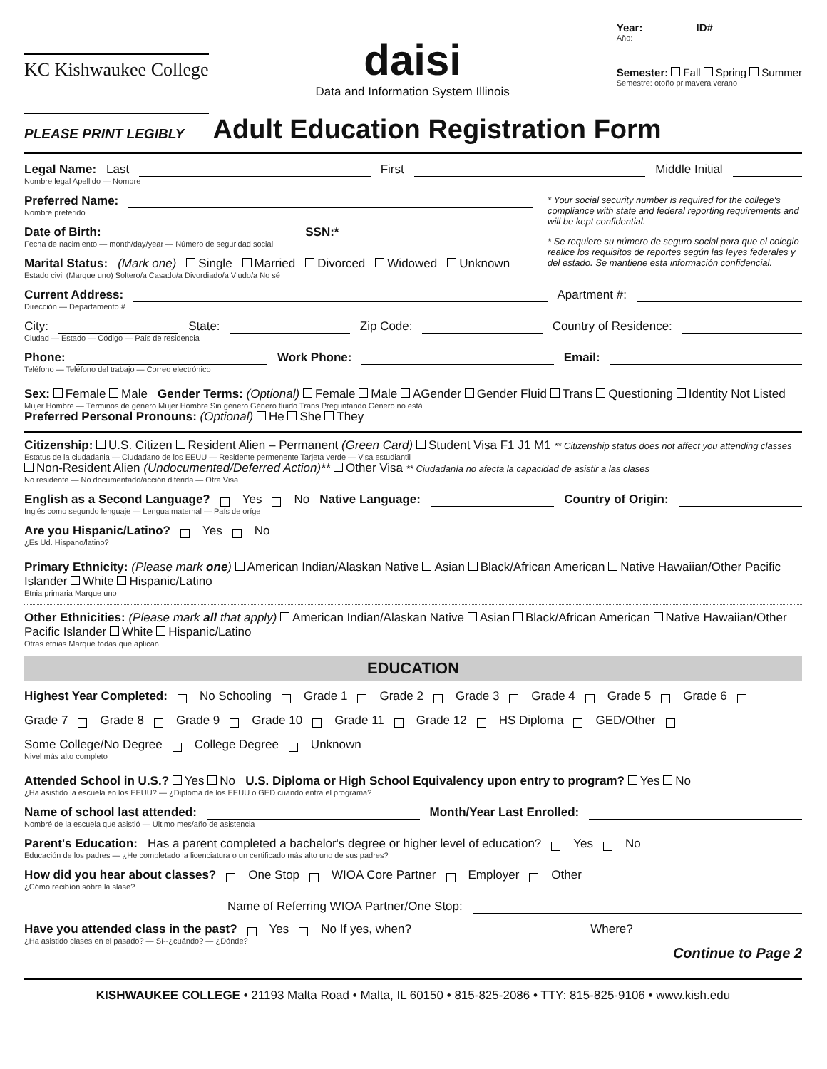KC Kishwaukee College
daisi
Data and Information System Illinois
Year: ________ ID# ______________
Año:
Semester: Fall Spring Summer
Semestre: otoño primavera verano
PLEASE PRINT LEGIBLY Adult Education Registration Form
Legal Name: Last First Middle Initial
Nombre legal Apellido — Nombre
Preferred Name:
Nombre preferido
Date of Birth: SSN:*
Fecha de nacimiento — month/day/year — Número de seguridad social
Marital Status: (Mark one) Single Married Divorced Widowed Unknown
Estado civil (Marque uno) Soltero/a Casado/a Divordiado/a Vludo/a No sé
* Your social security number is required for the college's compliance with state and federal reporting requirements and will be kept confidential.
* Se requiere su número de seguro social para que el colegio realice los requisitos de reportes según las leyes federales y del estado. Se mantiene esta información confidencial.
Current Address: Apartment #:
Dirección — Departamento #
City: State: Zip Code: Country of Residence:
Ciudad — Estado — Código — País de residencia
Phone: Work Phone: Email:
Teléfono — Teléfono del trabajo — Correo electrónico
Sex: Female Male Gender Terms: (Optional) Female Male AGender Gender Fluid Trans Questioning Identity Not Listed
Mujer Hombre — Términos de género Mujer Hombre Sin género Género fluido Trans Preguntando Género no está
Preferred Personal Pronouns: (Optional) He She They
Citizenship: U.S. Citizen Resident Alien – Permanent (Green Card) Student Visa F1 J1 M1 ** Citizenship status does not affect you attending classes
Estatus de la ciudadania — Ciudadano de los EEUU — Residente permenente Tarjeta verde — Visa estudiantil
Non-Resident Alien (Undocumented/Deferred Action)** Other Visa ** Ciudadanía no afecta la capacidad de asistir a las clases
No residente — No documentado/acción diferida — Otra Visa
English as a Second Language? Yes No Native Language: Country of Origin:
Inglés como segundo lenguaje — Lengua maternal — País de oríge
Are you Hispanic/Latino? Yes No
¿Es Ud. Hispano/latino?
Primary Ethnicity: (Please mark one) American Indian/Alaskan Native Asian Black/African American Native Hawaiian/Other Pacific Islander White Hispanic/Latino
Etnia primaria Marque uno
Other Ethnicities: (Please mark all that apply) American Indian/Alaskan Native Asian Black/African American Native Hawaiian/Other Pacific Islander White Hispanic/Latino
Otras etnias Marque todas que aplican
EDUCATION
Highest Year Completed: No Schooling Grade 1 Grade 2 Grade 3 Grade 4 Grade 5 Grade 6 Grade 7 Grade 8 Grade 9 Grade 10 Grade 11 Grade 12 HS Diploma GED/Other Some College/No Degree College Degree Unknown
Nivel más alto completo
Attended School in U.S.? Yes No U.S. Diploma or High School Equivalency upon entry to program? Yes No
¿Ha asistido la escuela en los EEUU? — ¿Diploma de los EEUU o GED cuando entra el programa?
Name of school last attended: Month/Year Last Enrolled:
Nombré de la escuela que asistió — Último mes/año de asistencia
Parent's Education: Has a parent completed a bachelor's degree or higher level of education? Yes No
Educación de los padres — ¿He completado la licenciatura o un certificado más alto uno de sus padres?
How did you hear about classes? One Stop WIOA Core Partner Employer Other
¿Cómo recibíon sobre la slase?
Name of Referring WIOA Partner/One Stop:
Have you attended class in the past? Yes No If yes, when? Where?
¿Ha asistido clases en el pasado? — Sí--¿cuándo? — ¿Dónde?
Continue to Page 2
KISHWAUKEE COLLEGE • 21193 Malta Road • Malta, IL 60150 • 815-825-2086 • TTY: 815-825-9106 • www.kish.edu